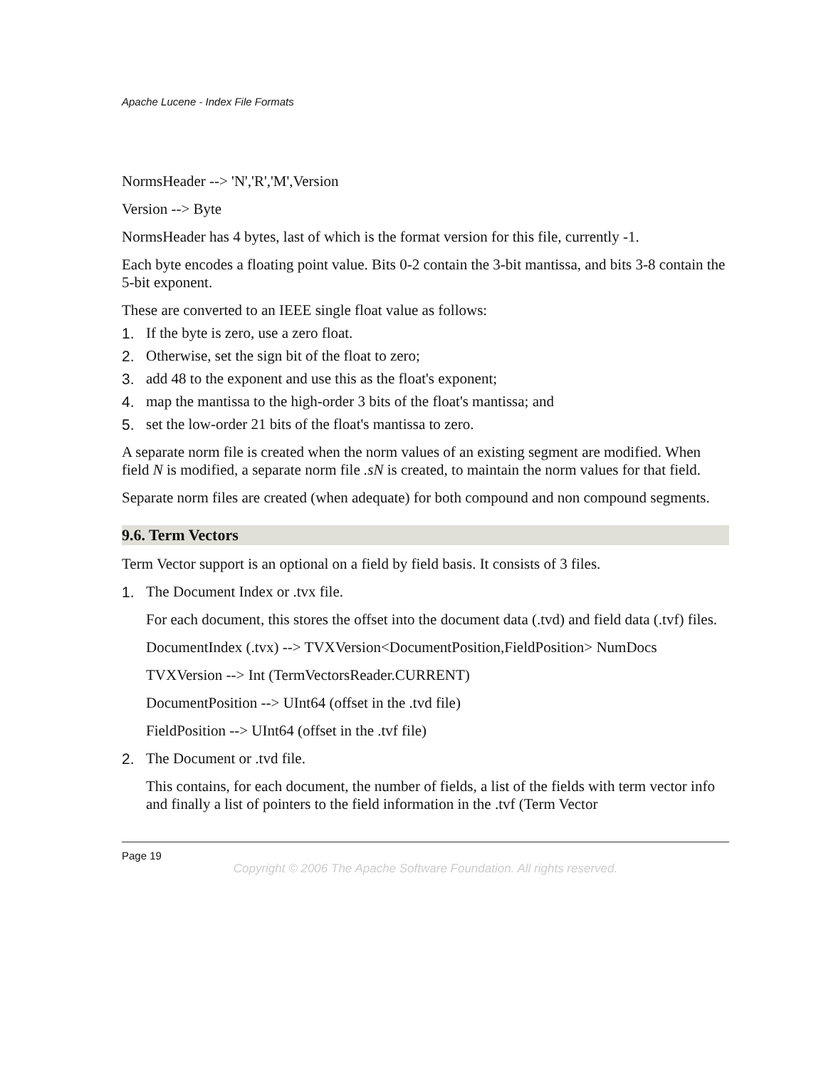Apache Lucene - Index File Formats
NormsHeader --> 'N','R','M',Version
Version --> Byte
NormsHeader has 4 bytes, last of which is the format version for this file, currently -1.
Each byte encodes a floating point value. Bits 0-2 contain the 3-bit mantissa, and bits 3-8 contain the 5-bit exponent.
These are converted to an IEEE single float value as follows:
1. If the byte is zero, use a zero float.
2. Otherwise, set the sign bit of the float to zero;
3. add 48 to the exponent and use this as the float's exponent;
4. map the mantissa to the high-order 3 bits of the float's mantissa; and
5. set the low-order 21 bits of the float's mantissa to zero.
A separate norm file is created when the norm values of an existing segment are modified. When field N is modified, a separate norm file .sN is created, to maintain the norm values for that field.
Separate norm files are created (when adequate) for both compound and non compound segments.
9.6. Term Vectors
Term Vector support is an optional on a field by field basis. It consists of 3 files.
1. The Document Index or .tvx file.
For each document, this stores the offset into the document data (.tvd) and field data (.tvf) files.
DocumentIndex (.tvx) --> TVXVersion<DocumentPosition,FieldPosition> NumDocs
TVXVersion --> Int (TermVectorsReader.CURRENT)
DocumentPosition --> UInt64 (offset in the .tvd file)
FieldPosition --> UInt64 (offset in the .tvf file)
2. The Document or .tvd file.
This contains, for each document, the number of fields, a list of the fields with term vector info and finally a list of pointers to the field information in the .tvf (Term Vector
Page 19
Copyright © 2006 The Apache Software Foundation. All rights reserved.